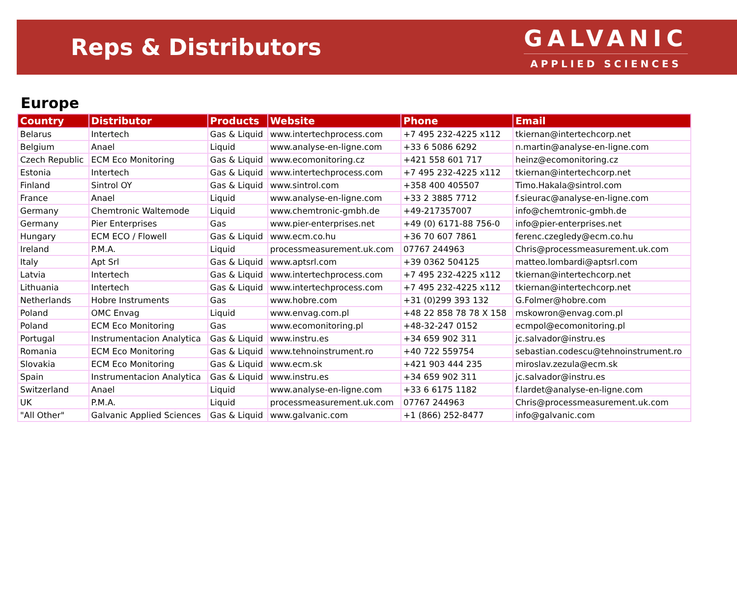Reps & Distributors
GALVANIC
APPLIED SCIENCES
Europe
| Country | Distributor | Products | Website | Phone | Email |
| --- | --- | --- | --- | --- | --- |
| Belarus | Intertech | Gas & Liquid | www.intertechprocess.com | +7 495 232-4225 x112 | tkiernan@intertechcorp.net |
| Belgium | Anael | Liquid | www.analyse-en-ligne.com | +33 6 5086 6292 | n.martin@analyse-en-ligne.com |
| Czech Republic | ECM Eco Monitoring | Gas & Liquid | www.ecomonitoring.cz | +421 558 601 717 | heinz@ecomonitoring.cz |
| Estonia | Intertech | Gas & Liquid | www.intertechprocess.com | +7 495 232-4225 x112 | tkiernan@intertechcorp.net |
| Finland | Sintrol OY | Gas & Liquid | www.sintrol.com | +358 400 405507 | Timo.Hakala@sintrol.com |
| France | Anael | Liquid | www.analyse-en-ligne.com | +33 2 3885 7712 | f.sieurac@analyse-en-ligne.com |
| Germany | Chemtronic Waltemode | Liquid | www.chemtronic-gmbh.de | +49-217357007 | info@chemtronic-gmbh.de |
| Germany | Pier Enterprises | Gas | www.pier-enterprises.net | +49 (0) 6171-88 756-0 | info@pier-enterprises.net |
| Hungary | ECM ECO / Flowell | Gas & Liquid | www.ecm.co.hu | +36 70 607 7861 | ferenc.czegledy@ecm.co.hu |
| Ireland | P.M.A. | Liquid | processmeasurement.uk.com | 07767 244963 | Chris@processmeasurement.uk.com |
| Italy | Apt Srl | Gas & Liquid | www.aptsrl.com | +39 0362 504125 | matteo.lombardi@aptsrl.com |
| Latvia | Intertech | Gas & Liquid | www.intertechprocess.com | +7 495 232-4225 x112 | tkiernan@intertechcorp.net |
| Lithuania | Intertech | Gas & Liquid | www.intertechprocess.com | +7 495 232-4225 x112 | tkiernan@intertechcorp.net |
| Netherlands | Hobre Instruments | Gas | www.hobre.com | +31 (0)299 393 132 | G.Folmer@hobre.com |
| Poland | OMC Envag | Liquid | www.envag.com.pl | +48 22 858 78 78 X 158 | mskowron@envag.com.pl |
| Poland | ECM Eco Monitoring | Gas | www.ecomonitoring.pl | +48-32-247 0152 | ecmpol@ecomonitoring.pl |
| Portugal | Instrumentacion Analytica | Gas & Liquid | www.instru.es | +34 659 902 311 | jc.salvador@instru.es |
| Romania | ECM Eco Monitoring | Gas & Liquid | www.tehnoinstrument.ro | +40 722 559754 | sebastian.codescu@tehnoinstrument.ro |
| Slovakia | ECM Eco Monitoring | Gas & Liquid | www.ecm.sk | +421 903 444 235 | miroslav.zezula@ecm.sk |
| Spain | Instrumentacion Analytica | Gas & Liquid | www.instru.es | +34 659 902 311 | jc.salvador@instru.es |
| Switzerland | Anael | Liquid | www.analyse-en-ligne.com | +33 6 6175 1182 | f.lardet@analyse-en-ligne.com |
| UK | P.M.A. | Liquid | processmeasurement.uk.com | 07767 244963 | Chris@processmeasurement.uk.com |
| "All Other" | Galvanic Applied Sciences | Gas & Liquid | www.galvanic.com | +1 (866) 252-8477 | info@galvanic.com |